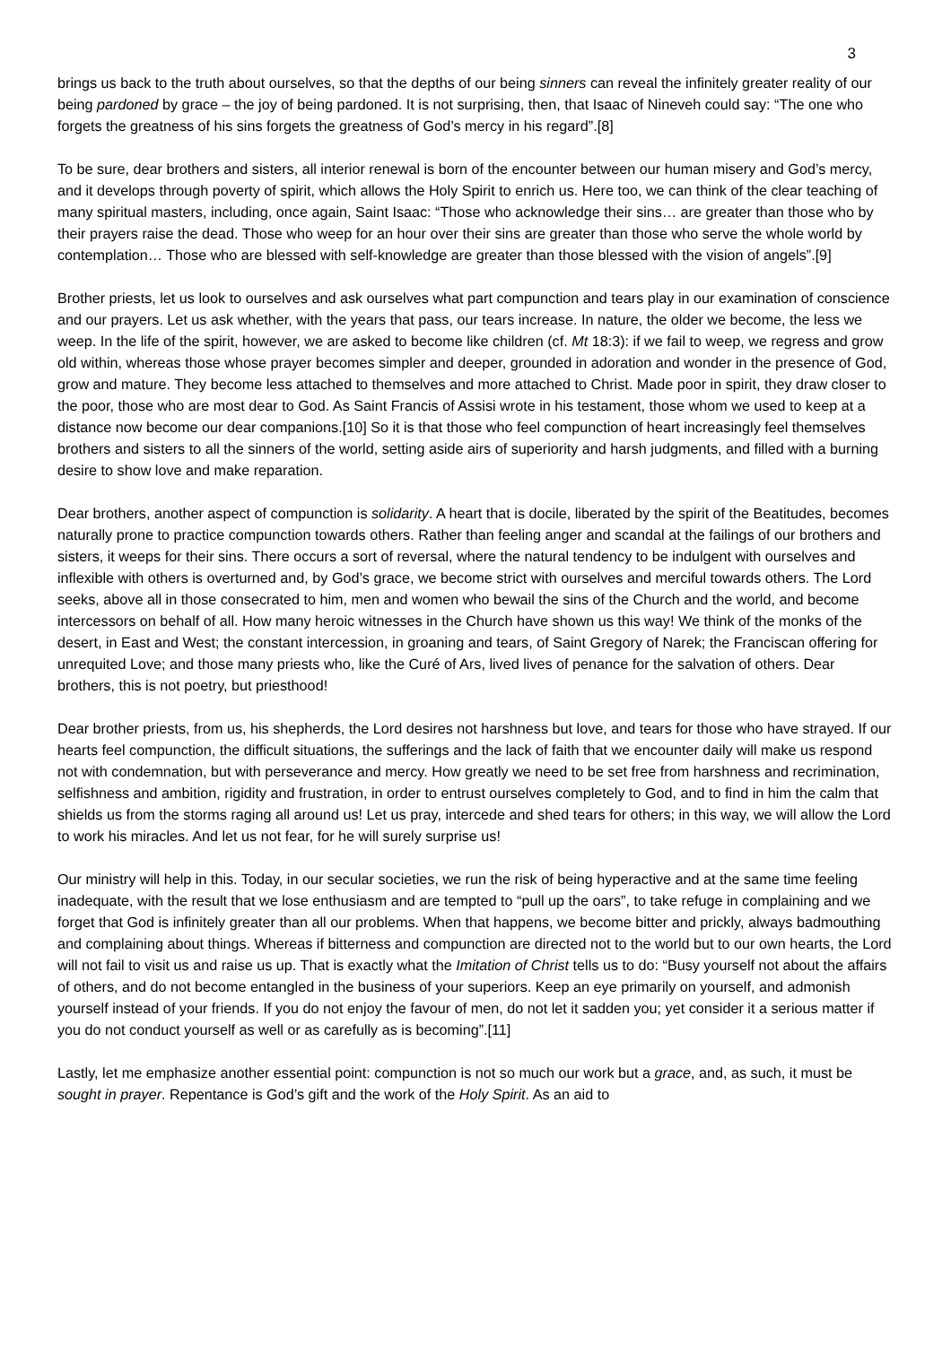3
brings us back to the truth about ourselves, so that the depths of our being sinners can reveal the infinitely greater reality of our being pardoned by grace – the joy of being pardoned. It is not surprising, then, that Isaac of Nineveh could say: “The one who forgets the greatness of his sins forgets the greatness of God’s mercy in his regard”.[8]
To be sure, dear brothers and sisters, all interior renewal is born of the encounter between our human misery and God’s mercy, and it develops through poverty of spirit, which allows the Holy Spirit to enrich us. Here too, we can think of the clear teaching of many spiritual masters, including, once again, Saint Isaac: “Those who acknowledge their sins… are greater than those who by their prayers raise the dead. Those who weep for an hour over their sins are greater than those who serve the whole world by contemplation… Those who are blessed with self-knowledge are greater than those blessed with the vision of angels”.[9]
Brother priests, let us look to ourselves and ask ourselves what part compunction and tears play in our examination of conscience and our prayers. Let us ask whether, with the years that pass, our tears increase. In nature, the older we become, the less we weep. In the life of the spirit, however, we are asked to become like children (cf. Mt 18:3): if we fail to weep, we regress and grow old within, whereas those whose prayer becomes simpler and deeper, grounded in adoration and wonder in the presence of God, grow and mature. They become less attached to themselves and more attached to Christ. Made poor in spirit, they draw closer to the poor, those who are most dear to God. As Saint Francis of Assisi wrote in his testament, those whom we used to keep at a distance now become our dear companions.[10] So it is that those who feel compunction of heart increasingly feel themselves brothers and sisters to all the sinners of the world, setting aside airs of superiority and harsh judgments, and filled with a burning desire to show love and make reparation.
Dear brothers, another aspect of compunction is solidarity. A heart that is docile, liberated by the spirit of the Beatitudes, becomes naturally prone to practice compunction towards others. Rather than feeling anger and scandal at the failings of our brothers and sisters, it weeps for their sins. There occurs a sort of reversal, where the natural tendency to be indulgent with ourselves and inflexible with others is overturned and, by God’s grace, we become strict with ourselves and merciful towards others. The Lord seeks, above all in those consecrated to him, men and women who bewail the sins of the Church and the world, and become intercessors on behalf of all. How many heroic witnesses in the Church have shown us this way! We think of the monks of the desert, in East and West; the constant intercession, in groaning and tears, of Saint Gregory of Narek; the Franciscan offering for unrequited Love; and those many priests who, like the Curé of Ars, lived lives of penance for the salvation of others. Dear brothers, this is not poetry, but priesthood!
Dear brother priests, from us, his shepherds, the Lord desires not harshness but love, and tears for those who have strayed. If our hearts feel compunction, the difficult situations, the sufferings and the lack of faith that we encounter daily will make us respond not with condemnation, but with perseverance and mercy. How greatly we need to be set free from harshness and recrimination, selfishness and ambition, rigidity and frustration, in order to entrust ourselves completely to God, and to find in him the calm that shields us from the storms raging all around us! Let us pray, intercede and shed tears for others; in this way, we will allow the Lord to work his miracles. And let us not fear, for he will surely surprise us!
Our ministry will help in this. Today, in our secular societies, we run the risk of being hyperactive and at the same time feeling inadequate, with the result that we lose enthusiasm and are tempted to “pull up the oars”, to take refuge in complaining and we forget that God is infinitely greater than all our problems. When that happens, we become bitter and prickly, always badmouthing and complaining about things. Whereas if bitterness and compunction are directed not to the world but to our own hearts, the Lord will not fail to visit us and raise us up. That is exactly what the Imitation of Christ tells us to do: “Busy yourself not about the affairs of others, and do not become entangled in the business of your superiors. Keep an eye primarily on yourself, and admonish yourself instead of your friends. If you do not enjoy the favour of men, do not let it sadden you; yet consider it a serious matter if you do not conduct yourself as well or as carefully as is becoming”.[11]
Lastly, let me emphasize another essential point: compunction is not so much our work but a grace, and, as such, it must be sought in prayer. Repentance is God’s gift and the work of the Holy Spirit. As an aid to